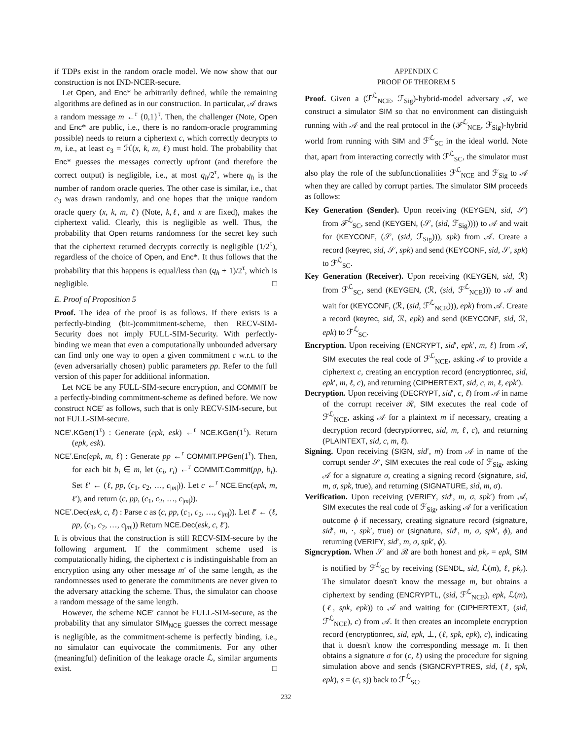if TDPs exist in the random oracle model. We now show that our construction is not IND-NCER-secure.
Let Open, and Enc* be arbitrarily defined, while the remaining algorithms are defined as in our construction. In particular, 𝒜 draws a random message m ←<sup>r</sup> {0,1}<sup>τ</sup>. Then, the challenger (Note, Open and Enc* are public, i.e., there is no random-oracle programming possible) needs to return a ciphertext c, which correctly decrypts to m, i.e., at least c<sub>3</sub> = ℋ(x, k, m, ℓ) must hold. The probability that Enc* guesses the messages correctly upfront (and therefore the correct output) is negligible, i.e., at most q<sub>h</sub>/2<sup>τ</sup>, where q<sub>h</sub> is the number of random oracle queries. The other case is similar, i.e., that c<sub>3</sub> was drawn randomly, and one hopes that the unique random oracle query (x, k, m, ℓ) (Note, k,ℓ, and x are fixed), makes the ciphertext valid. Clearly, this is negligible as well. Thus, the probability that Open returns randomness for the secret key such that the ciphertext returned decrypts correctly is negligible (1/2<sup>τ</sup>), regardless of the choice of Open, and Enc*. It thus follows that the probability that this happens is equal/less than (q<sub>h</sub> + 1)/2<sup>τ</sup>, which is negligible. □
E. Proof of Proposition 5
Proof. The idea of the proof is as follows. If there exists is a perfectly-binding (bit-)commitment-scheme, then RECV-SIM-Security does not imply FULL-SIM-Security. With perfectly-binding we mean that even a computationally unbounded adversary can find only one way to open a given commitment c w.r.t. to the (even adversarially chosen) public parameters pp. Refer to the full version of this paper for additional information.
Let NCE be any FULL-SIM-secure encryption, and COMMIT be a perfectly-binding commitment-scheme as defined before. We now construct NCE′ as follows, such that is only RECV-SIM-secure, but not FULL-SIM-secure.
NCE′.KGen(1<sup>τ</sup>) : Generate (epk, esk) ←<sup>r</sup> NCE.KGen(1<sup>τ</sup>). Return (epk, esk).
NCE′.Enc(epk, m, ℓ) : Generate pp ←<sup>r</sup> COMMIT.PPGen(1<sup>τ</sup>). Then, for each bit b<sub>i</sub> ∈ m, let (c<sub>i</sub>, r<sub>i</sub>) ←<sup>r</sup> COMMIT.Commit(pp, b<sub>i</sub>). Set ℓ′ ← (ℓ, pp, (c<sub>1</sub>, c<sub>2</sub>, …, c<sub>|m|</sub>)). Let c ←<sup>r</sup> NCE.Enc(epk, m, ℓ′), and return (c, pp, (c<sub>1</sub>, c<sub>2</sub>, …, c<sub>|m|</sub>)).
NCE′.Dec(esk, c, ℓ) : Parse c as (c, pp, (c<sub>1</sub>, c<sub>2</sub>, …, c<sub>|m|</sub>)). Let ℓ′ ← (ℓ, pp, (c<sub>1</sub>, c<sub>2</sub>, …, c<sub>|m|</sub>)) Return NCE.Dec(esk, c, ℓ′).
It is obvious that the construction is still RECV-SIM-secure by the following argument. If the commitment scheme used is computationally hiding, the ciphertext c is indistinguishable from an encryption using any other message m′ of the same length, as the randomnesses used to generate the commitments are never given to the adversary attacking the scheme. Thus, the simulator can choose a random message of the same length.
However, the scheme NCE′ cannot be FULL-SIM-secure, as the probability that any simulator SIM<sub>NCE</sub> guesses the correct message is negligible, as the commitment-scheme is perfectly binding, i.e., no simulator can equivocate the commitments. For any other (meaningful) definition of the leakage oracle ℒ, similar arguments exist. □
APPENDIX C
PROOF OF THEOREM 5
Proof. Given a (ℱ<sup>ℒ</sup><sub>NCE</sub>, ℱ<sub>Sig</sub>)-hybrid-model adversary 𝒜, we construct a simulator SIM so that no environment can distinguish running with 𝒜 and the real protocol in the (ℱ<sup>ℒ</sup><sub>NCE</sub>, ℱ<sub>Sig</sub>)-hybrid world from running with SIM and ℱ<sup>ℒ</sup><sub>SC</sub> in the ideal world. Note that, apart from interacting correctly with ℱ<sup>ℒ</sup><sub>SC</sub>, the simulator must also play the role of the subfunctionalities ℱ<sup>ℒ</sup><sub>NCE</sub> and ℱ<sub>Sig</sub> to 𝒜 when they are called by corrupt parties. The simulator SIM proceeds as follows:
Key Generation (Sender). Upon receiving (KEYGEN, sid, 𝒮) from ℱ<sup>ℒ</sup><sub>SC</sub>, send (KEYGEN, (𝒮, (sid, ℱ<sub>Sig</sub>)))) to 𝒜 and wait for (KEYCONF, (𝒮, (sid, ℱ<sub>Sig</sub>))), spk) from 𝒜. Create a record (keyrec, sid, 𝒮, spk) and send (KEYCONF, sid, 𝒮, spk) to ℱ<sup>ℒ</sup><sub>SC</sub>.
Key Generation (Receiver). Upon receiving (KEYGEN, sid, ℛ) from ℱ<sup>ℒ</sup><sub>SC</sub>, send (KEYGEN, (ℛ, (sid, ℱ<sup>ℒ</sup><sub>NCE</sub>))) to 𝒜 and wait for (KEYCONF, (ℛ, (sid, ℱ<sup>ℒ</sup><sub>NCE</sub>))), epk) from 𝒜. Create a record (keyrec, sid, ℛ, epk) and send (KEYCONF, sid, ℛ, epk) to ℱ<sup>ℒ</sup><sub>SC</sub>.
Encryption. Upon receiving (ENCRYPT, sid′, epk′, m, ℓ) from 𝒜, SIM executes the real code of ℱ<sup>ℒ</sup><sub>NCE</sub>, asking 𝒜 to provide a ciphertext c, creating an encryption record (encryptionrec, sid, epk′, m, ℓ, c), and returning (CIPHERTEXT, sid, c, m, ℓ, epk′).
Decryption. Upon receiving (DECRYPT, sid′, c, ℓ) from 𝒜 in name of the corrupt receiver ℛ, SIM executes the real code of ℱ<sup>ℒ</sup><sub>NCE</sub>, asking 𝒜 for a plaintext m if necessary, creating a decryption record (decryptionrec, sid, m, ℓ, c), and returning (PLAINTEXT, sid, c, m, ℓ).
Signing. Upon receiving (SIGN, sid′, m) from 𝒜 in name of the corrupt sender 𝒮, SIM executes the real code of ℱ<sub>Sig</sub>, asking 𝒜 for a signature σ, creating a signing record (signature, sid, m, σ, spk, true), and returning (SIGNATURE, sid, m, σ).
Verification. Upon receiving (VERIFY, sid′, m, σ, spk′) from 𝒜, SIM executes the real code of ℱ<sub>Sig</sub>, asking 𝒜 for a verification outcome ϕ if necessary, creating signature record (signature, sid′, m, ·, spk′, true) or (signature, sid′, m, σ, spk′, ϕ), and returning (VERIFY, sid′, m, σ, spk′, ϕ).
Signcryption. When 𝒮 and ℛ are both honest and pk<sub>r</sub> = epk, SIM is notified by ℱ<sup>ℒ</sup><sub>SC</sub> by receiving (SENDL, sid, ℒ(m), ℓ, pk<sub>r</sub>). The simulator doesn't know the message m, but obtains a ciphertext by sending (ENCRYPTL, (sid, ℱ<sup>ℒ</sup><sub>NCE</sub>), epk, ℒ(m), (ℓ, spk, epk)) to 𝒜 and waiting for (CIPHERTEXT, (sid, ℱ<sup>ℒ</sup><sub>NCE</sub>), c) from 𝒜. It then creates an incomplete encryption record (encryptionrec, sid, epk, ⊥, (ℓ, spk, epk), c), indicating that it doesn't know the corresponding message m. It then obtains a signature σ for (c, ℓ) using the procedure for signing simulation above and sends (SIGNCRYPTRES, sid, (ℓ, spk, epk), s = (c, s)) back to ℱ<sup>ℒ</sup><sub>SC</sub>.
232